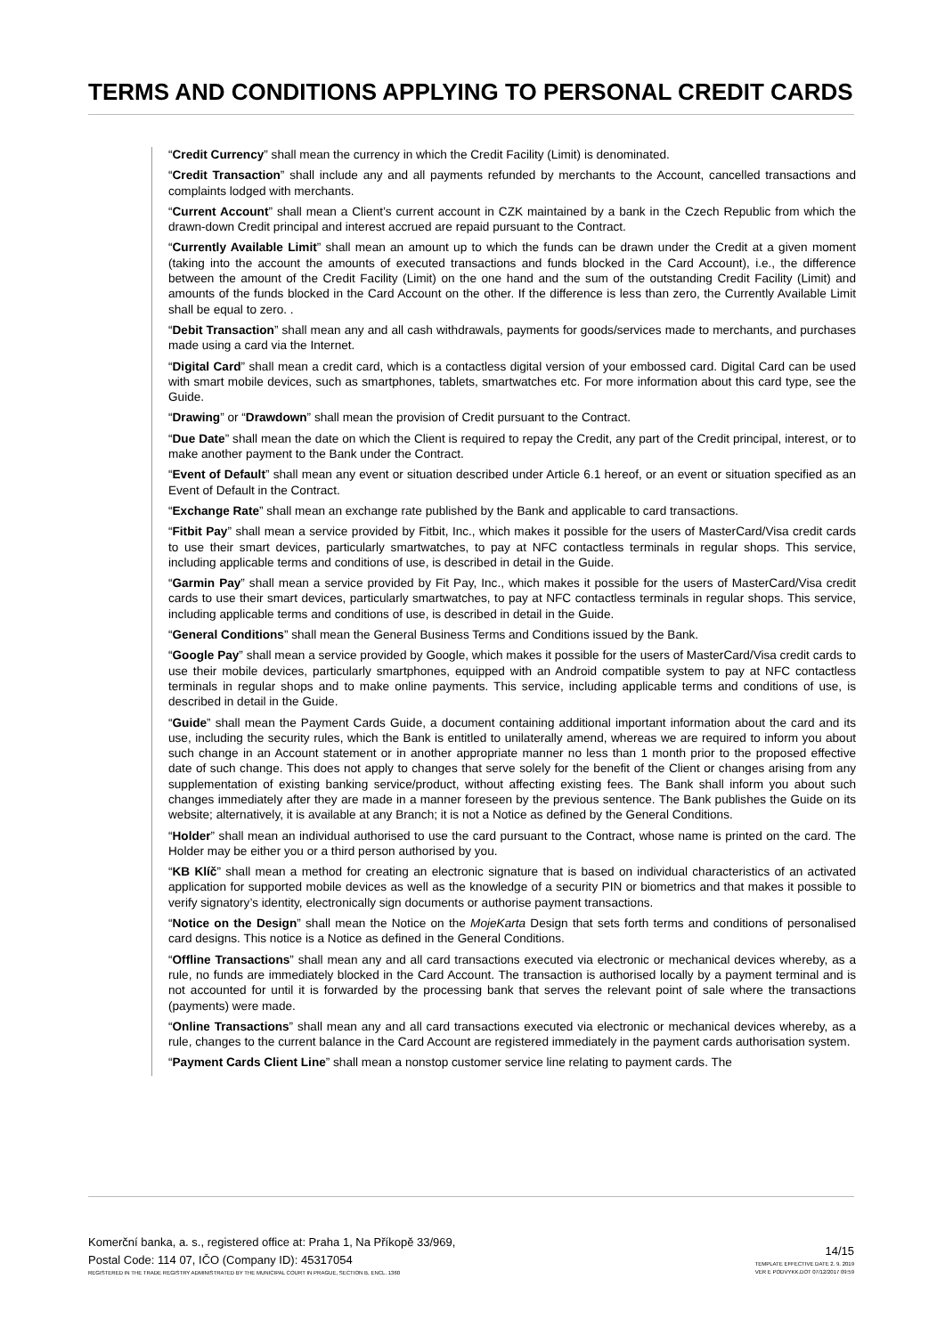TERMS AND CONDITIONS APPLYING TO PERSONAL CREDIT CARDS
“Credit Currency” shall mean the currency in which the Credit Facility (Limit) is denominated.
“Credit Transaction” shall include any and all payments refunded by merchants to the Account, cancelled transactions and complaints lodged with merchants.
“Current Account” shall mean a Client’s current account in CZK maintained by a bank in the Czech Republic from which the drawn-down Credit principal and interest accrued are repaid pursuant to the Contract.
“Currently Available Limit” shall mean an amount up to which the funds can be drawn under the Credit at a given moment (taking into the account the amounts of executed transactions and funds blocked in the Card Account), i.e., the difference between the amount of the Credit Facility (Limit) on the one hand and the sum of the outstanding Credit Facility (Limit) and amounts of the funds blocked in the Card Account on the other. If the difference is less than zero, the Currently Available Limit shall be equal to zero. .
“Debit Transaction” shall mean any and all cash withdrawals, payments for goods/services made to merchants, and purchases made using a card via the Internet.
“Digital Card” shall mean a credit card, which is a contactless digital version of your embossed card. Digital Card can be used with smart mobile devices, such as smartphones, tablets, smartwatches etc. For more information about this card type, see the Guide.
“Drawing” or “Drawdown” shall mean the provision of Credit pursuant to the Contract.
“Due Date” shall mean the date on which the Client is required to repay the Credit, any part of the Credit principal, interest, or to make another payment to the Bank under the Contract.
“Event of Default” shall mean any event or situation described under Article 6.1 hereof, or an event or situation specified as an Event of Default in the Contract.
“Exchange Rate” shall mean an exchange rate published by the Bank and applicable to card transactions.
“Fitbit Pay” shall mean a service provided by Fitbit, Inc., which makes it possible for the users of MasterCard/Visa credit cards to use their smart devices, particularly smartwatches, to pay at NFC contactless terminals in regular shops. This service, including applicable terms and conditions of use, is described in detail in the Guide.
“Garmin Pay” shall mean a service provided by Fit Pay, Inc., which makes it possible for the users of MasterCard/Visa credit cards to use their smart devices, particularly smartwatches, to pay at NFC contactless terminals in regular shops. This service, including applicable terms and conditions of use, is described in detail in the Guide.
“General Conditions” shall mean the General Business Terms and Conditions issued by the Bank.
“Google Pay” shall mean a service provided by Google, which makes it possible for the users of MasterCard/Visa credit cards to use their mobile devices, particularly smartphones, equipped with an Android compatible system to pay at NFC contactless terminals in regular shops and to make online payments. This service, including applicable terms and conditions of use, is described in detail in the Guide.
“Guide” shall mean the Payment Cards Guide, a document containing additional important information about the card and its use, including the security rules, which the Bank is entitled to unilaterally amend, whereas we are required to inform you about such change in an Account statement or in another appropriate manner no less than 1 month prior to the proposed effective date of such change. This does not apply to changes that serve solely for the benefit of the Client or changes arising from any supplementation of existing banking service/product, without affecting existing fees. The Bank shall inform you about such changes immediately after they are made in a manner foreseen by the previous sentence. The Bank publishes the Guide on its website; alternatively, it is available at any Branch; it is not a Notice as defined by the General Conditions.
“Holder” shall mean an individual authorised to use the card pursuant to the Contract, whose name is printed on the card. The Holder may be either you or a third person authorised by you.
“KB Klíč” shall mean a method for creating an electronic signature that is based on individual characteristics of an activated application for supported mobile devices as well as the knowledge of a security PIN or biometrics and that makes it possible to verify signatory’s identity, electronically sign documents or authorise payment transactions.
“Notice on the Design” shall mean the Notice on the MojeKarta Design that sets forth terms and conditions of personalised card designs. This notice is a Notice as defined in the General Conditions.
“Offline Transactions” shall mean any and all card transactions executed via electronic or mechanical devices whereby, as a rule, no funds are immediately blocked in the Card Account. The transaction is authorised locally by a payment terminal and is not accounted for until it is forwarded by the processing bank that serves the relevant point of sale where the transactions (payments) were made.
“Online Transactions” shall mean any and all card transactions executed via electronic or mechanical devices whereby, as a rule, changes to the current balance in the Card Account are registered immediately in the payment cards authorisation system.
“Payment Cards Client Line” shall mean a nonstop customer service line relating to payment cards. The
Komerční banka, a. s., registered office at: Praha 1, Na Příkopě 33/969,
Postal Code: 114 07, IČO (Company ID): 45317054
REGISTERED IN THE TRADE REGISTRY ADMINISTRATED BY THE MUNICIPAL COURT IN PRAGUE, SECTION B, ENCL. 1360
14/15
TEMPLATE EFFECTIVE DATE 2. 9. 2019
VER E PODVYKK.DOT 07/12/2017 09:59